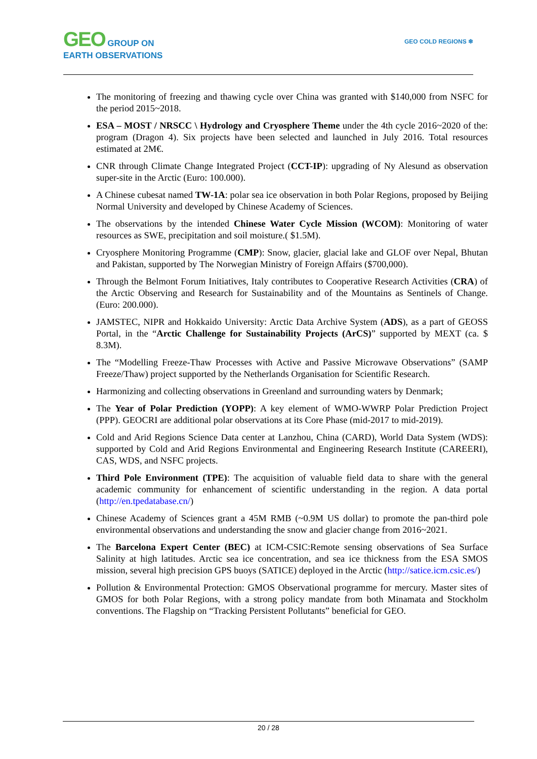GEO GROUP ON
EARTH OBSERVATIONS
GEO COLD REGIONS ❄
The monitoring of freezing and thawing cycle over China was granted with $140,000 from NSFC for the period 2015~2018.
ESA – MOST / NRSCC \ Hydrology and Cryosphere Theme under the 4th cycle 2016~2020 of the: program (Dragon 4). Six projects have been selected and launched in July 2016. Total resources estimated at 2M€.
CNR through Climate Change Integrated Project (CCT-IP): upgrading of Ny Alesund as observation super-site in the Arctic (Euro: 100.000).
A Chinese cubesat named TW-1A: polar sea ice observation in both Polar Regions, proposed by Beijing Normal University and developed by Chinese Academy of Sciences.
The observations by the intended Chinese Water Cycle Mission (WCOM): Monitoring of water resources as SWE, precipitation and soil moisture.( $1.5M).
Cryosphere Monitoring Programme (CMP): Snow, glacier, glacial lake and GLOF over Nepal, Bhutan and Pakistan, supported by The Norwegian Ministry of Foreign Affairs ($700,000).
Through the Belmont Forum Initiatives, Italy contributes to Cooperative Research Activities (CRA) of the Arctic Observing and Research for Sustainability and of the Mountains as Sentinels of Change. (Euro: 200.000).
JAMSTEC, NIPR and Hokkaido University: Arctic Data Archive System (ADS), as a part of GEOSS Portal, in the “Arctic Challenge for Sustainability Projects (ArCS)” supported by MEXT (ca. $ 8.3M).
The “Modelling Freeze-Thaw Processes with Active and Passive Microwave Observations” (SAMP Freeze/Thaw) project supported by the Netherlands Organisation for Scientific Research.
Harmonizing and collecting observations in Greenland and surrounding waters by Denmark;
The Year of Polar Prediction (YOPP): A key element of WMO-WWRP Polar Prediction Project (PPP). GEOCRI are additional polar observations at its Core Phase (mid-2017 to mid-2019).
Cold and Arid Regions Science Data center at Lanzhou, China (CARD), World Data System (WDS): supported by Cold and Arid Regions Environmental and Engineering Research Institute (CAREERI), CAS, WDS, and NSFC projects.
Third Pole Environment (TPE): The acquisition of valuable field data to share with the general academic community for enhancement of scientific understanding in the region. A data portal (http://en.tpedatabase.cn/)
Chinese Academy of Sciences grant a 45M RMB (~0.9M US dollar) to promote the pan-third pole environmental observations and understanding the snow and glacier change from 2016~2021.
The Barcelona Expert Center (BEC) at ICM-CSIC:Remote sensing observations of Sea Surface Salinity at high latitudes. Arctic sea ice concentration, and sea ice thickness from the ESA SMOS mission, several high precision GPS buoys (SATICE) deployed in the Arctic (http://satice.icm.csic.es/)
Pollution & Environmental Protection: GMOS Observational programme for mercury. Master sites of GMOS for both Polar Regions, with a strong policy mandate from both Minamata and Stockholm conventions. The Flagship on “Tracking Persistent Pollutants” beneficial for GEO.
20 / 28